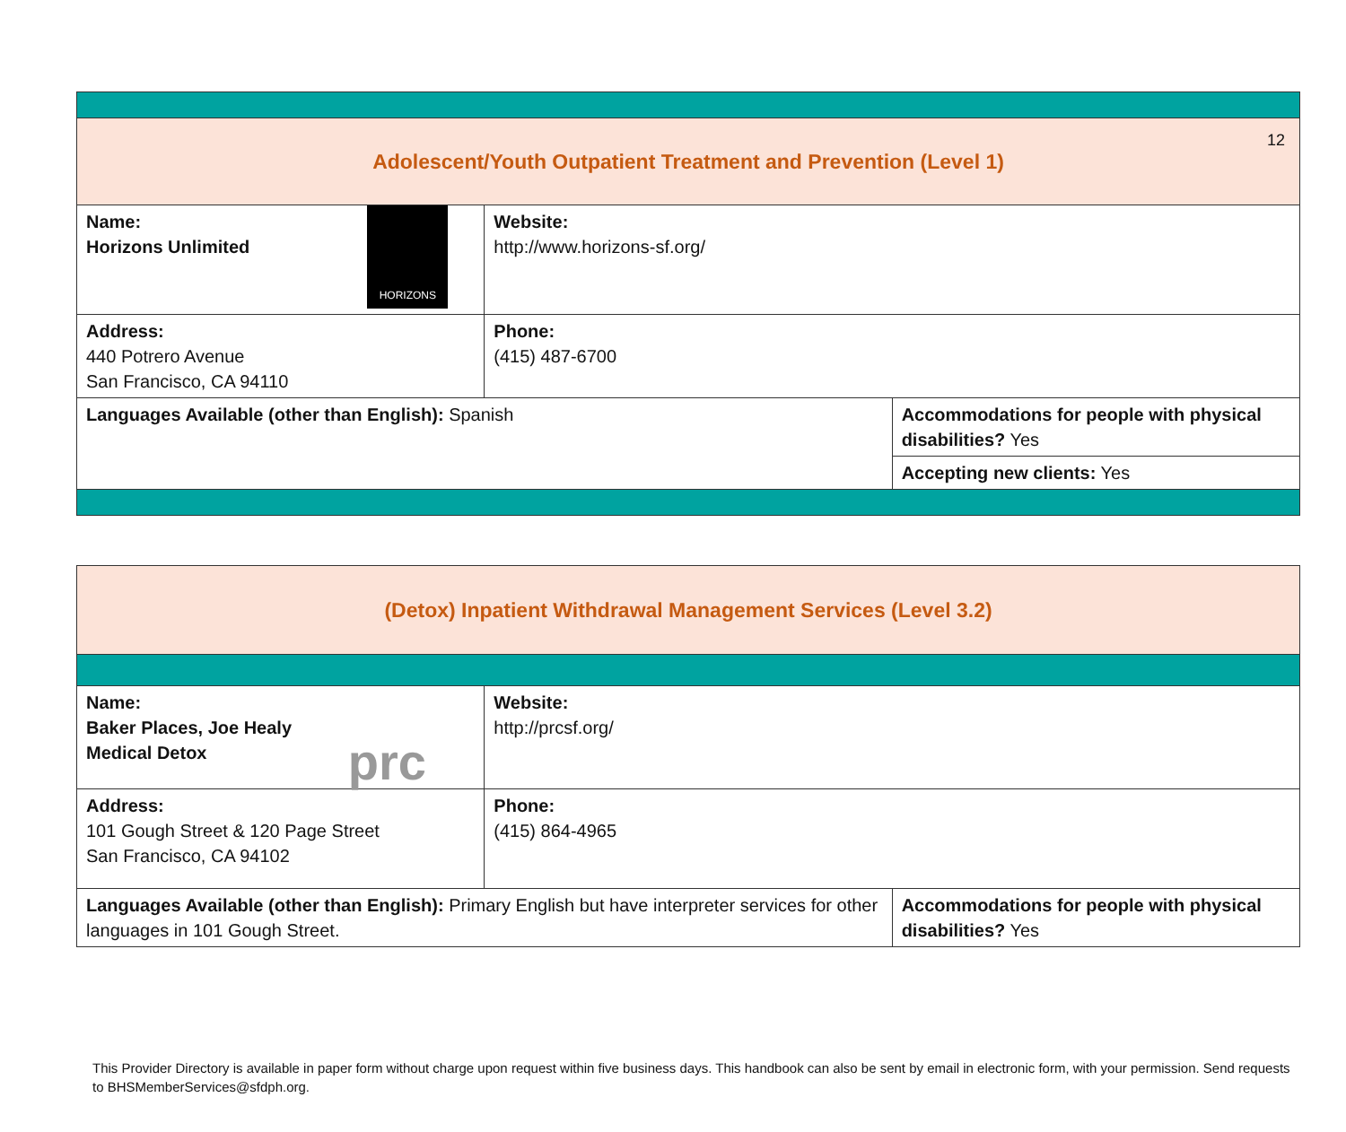12
| Adolescent/Youth Outpatient Treatment and Prevention (Level 1) | | |
| HORIZONS Name: Horizons Unlimited | Website: http://www.horizons-sf.org/ | |
| Address: 440 Potrero Avenue San Francisco, CA 94110 | Phone: (415) 487-6700 | |
| Languages Available (other than English): Spanish | | Accommodations for people with physical disabilities? Yes |
| | | Accepting new clients: Yes |
| (Detox) Inpatient Withdrawal Management Services (Level 3.2) | | |
| prc Name: Baker Places, Joe Healy Medical Detox | Website: http://prcsf.org/ | |
| Address: 101 Gough Street & 120 Page Street San Francisco, CA 94102 | Phone: (415) 864-4965 | |
| Languages Available (other than English): Primary English but have interpreter services for other languages in 101 Gough Street. | | Accommodations for people with physical disabilities? Yes |
This Provider Directory is available in paper form without charge upon request within five business days. This handbook can also be sent by email in electronic form, with your permission. Send requests to BHSMemberServices@sfdph.org.